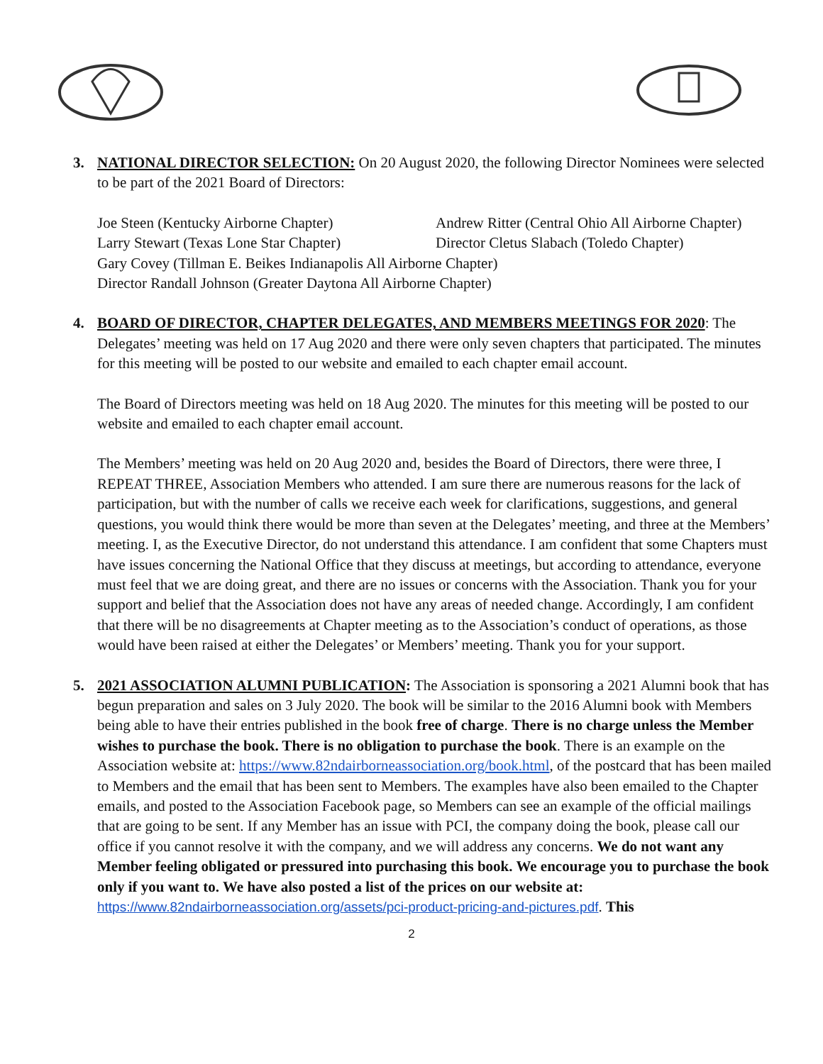3. NATIONAL DIRECTOR SELECTION: On 20 August 2020, the following Director Nominees were selected to be part of the 2021 Board of Directors:
Joe Steen (Kentucky Airborne Chapter)
Larry Stewart (Texas Lone Star Chapter)
Andrew Ritter (Central Ohio All Airborne Chapter)
Director Cletus Slabach (Toledo Chapter)
Gary Covey (Tillman E. Beikes Indianapolis All Airborne Chapter)
Director Randall Johnson (Greater Daytona All Airborne Chapter)
4. BOARD OF DIRECTOR, CHAPTER DELEGATES, AND MEMBERS MEETINGS FOR 2020: The Delegates’ meeting was held on 17 Aug 2020 and there were only seven chapters that participated. The minutes for this meeting will be posted to our website and emailed to each chapter email account.
The Board of Directors meeting was held on 18 Aug 2020. The minutes for this meeting will be posted to our website and emailed to each chapter email account.
The Members’ meeting was held on 20 Aug 2020 and, besides the Board of Directors, there were three, I REPEAT THREE, Association Members who attended. I am sure there are numerous reasons for the lack of participation, but with the number of calls we receive each week for clarifications, suggestions, and general questions, you would think there would be more than seven at the Delegates’ meeting, and three at the Members’ meeting. I, as the Executive Director, do not understand this attendance. I am confident that some Chapters must have issues concerning the National Office that they discuss at meetings, but according to attendance, everyone must feel that we are doing great, and there are no issues or concerns with the Association. Thank you for your support and belief that the Association does not have any areas of needed change. Accordingly, I am confident that there will be no disagreements at Chapter meeting as to the Association’s conduct of operations, as those would have been raised at either the Delegates’ or Members’ meeting. Thank you for your support.
5. 2021 ASSOCIATION ALUMNI PUBLICATION: The Association is sponsoring a 2021 Alumni book that has begun preparation and sales on 3 July 2020. The book will be similar to the 2016 Alumni book with Members being able to have their entries published in the book free of charge. There is no charge unless the Member wishes to purchase the book. There is no obligation to purchase the book. There is an example on the Association website at: https://www.82ndairborneassociation.org/book.html, of the postcard that has been mailed to Members and the email that has been sent to Members. The examples have also been emailed to the Chapter emails, and posted to the Association Facebook page, so Members can see an example of the official mailings that are going to be sent. If any Member has an issue with PCI, the company doing the book, please call our office if you cannot resolve it with the company, and we will address any concerns. We do not want any Member feeling obligated or pressured into purchasing this book. We encourage you to purchase the book only if you want to. We have also posted a list of the prices on our website at: https://www.82ndairborneassociation.org/assets/pci-product-pricing-and-pictures.pdf. This
2